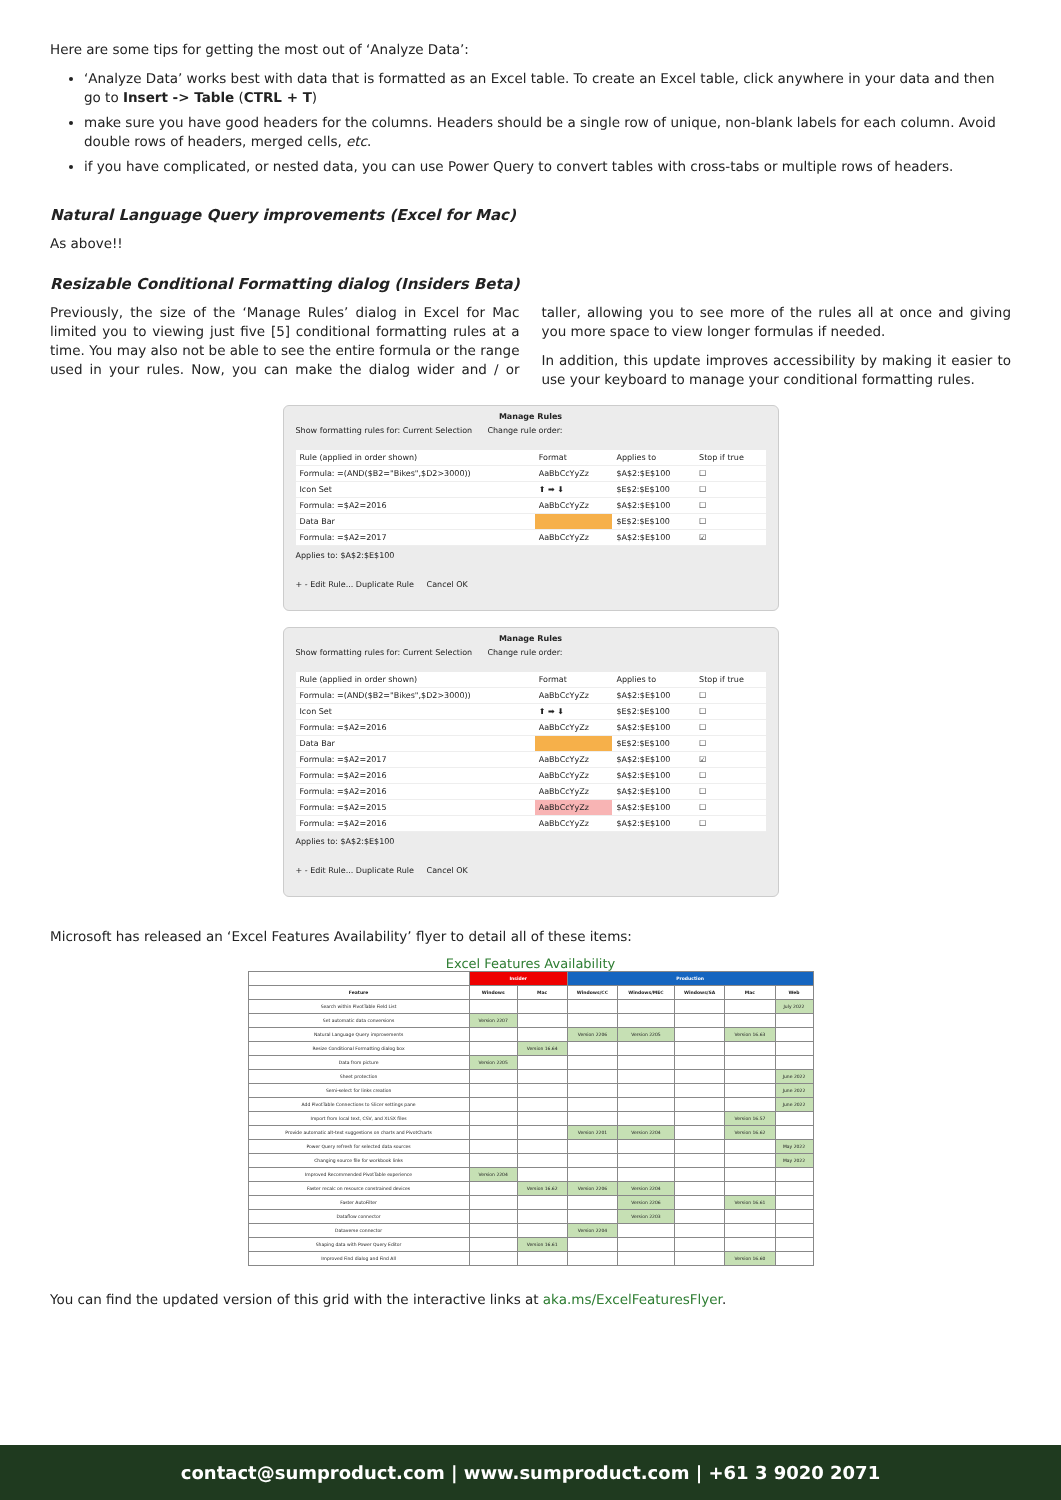Here are some tips for getting the most out of ‘Analyze Data’:
‘Analyze Data’ works best with data that is formatted as an Excel table. To create an Excel table, click anywhere in your data and then go to Insert -> Table (CTRL + T)
make sure you have good headers for the columns. Headers should be a single row of unique, non-blank labels for each column. Avoid double rows of headers, merged cells, etc.
if you have complicated, or nested data, you can use Power Query to convert tables with cross-tabs or multiple rows of headers.
Natural Language Query improvements (Excel for Mac)
As above!!
Resizable Conditional Formatting dialog (Insiders Beta)
Previously, the size of the ‘Manage Rules’ dialog in Excel for Mac limited you to viewing just five [5] conditional formatting rules at a time. You may also not be able to see the entire formula or the range used in your rules. Now, you can make the dialog wider and / or taller, allowing you to see more of the rules all at once and giving you more space to view longer formulas if needed.
In addition, this update improves accessibility by making it easier to use your keyboard to manage your conditional formatting rules.
Manage Rules
Show formatting rules for: Current Selection Change rule order:
| Rule (applied in order shown) | Format | Applies to | Stop if true |
| --- | --- | --- | --- |
| Formula: =(AND($B2="Bikes",$D2>3000)) | AaBbCcYyZz | $A$2:$E$100 | ☐ |
| Icon Set | ⬆ ➡ ⬇ | $E$2:$E$100 | ☐ |
| Formula: =$A2=2016 | AaBbCcYyZz | $A$2:$E$100 | ☐ |
| Data Bar | | $E$2:$E$100 | ☐ |
| Formula: =$A2=2017 | AaBbCcYyZz | $A$2:$E$100 | ☑ |
Applies to: $A$2:$E$100
+ - Edit Rule... Duplicate Rule Cancel OK
Manage Rules
Show formatting rules for: Current Selection Change rule order:
| Rule (applied in order shown) | Format | Applies to | Stop if true |
| --- | --- | --- | --- |
| Formula: =(AND($B2="Bikes",$D2>3000)) | AaBbCcYyZz | $A$2:$E$100 | ☐ |
| Icon Set | ⬆ ➡ ⬇ | $E$2:$E$100 | ☐ |
| Formula: =$A2=2016 | AaBbCcYyZz | $A$2:$E$100 | ☐ |
| Data Bar | | $E$2:$E$100 | ☐ |
| Formula: =$A2=2017 | AaBbCcYyZz | $A$2:$E$100 | ☑ |
| Formula: =$A2=2016 | AaBbCcYyZz | $A$2:$E$100 | ☐ |
| Formula: =$A2=2016 | AaBbCcYyZz | $A$2:$E$100 | ☐ |
| Formula: =$A2=2015 | AaBbCcYyZz | $A$2:$E$100 | ☐ |
| Formula: =$A2=2016 | AaBbCcYyZz | $A$2:$E$100 | ☐ |
Applies to: $A$2:$E$100
+ - Edit Rule... Duplicate Rule Cancel OK
Microsoft has released an ‘Excel Features Availability’ flyer to detail all of these items:
Excel Features Availability
| | Insider | | Production | | | | |
| --- | --- | --- | --- | --- | --- | --- | --- |
| Feature | Windows | Mac | Windows/CC | Windows/MEC | Windows/SA | Mac | Web |
| Search within PivotTable Field List | | | | | | | July 2022 |
| Set automatic data conversions | Version 2207 | | | | | | |
| Natural Language Query improvements | | | Version 2206 | Version 2205 | | Version 16.63 | |
| Resize Conditional Formatting dialog box | | Version 16.64 | | | | | |
| Data from picture | Version 2205 | | | | | | |
| Sheet protection | | | | | | | June 2022 |
| Semi-select for links creation | | | | | | | June 2022 |
| Add PivotTable Connections to Slicer settings pane | | | | | | | June 2022 |
| Import from local text, CSV, and XLSX files | | | | | | Version 16.57 | |
| Provide automatic alt-text suggestions on charts and PivotCharts | | | Version 2201 | Version 2204 | | Version 16.62 | |
| Power Query refresh for selected data sources | | | | | | | May 2022 |
| Changing source file for workbook links | | | | | | | May 2022 |
| Improved Recommended PivotTable experience | Version 2204 | | | | | | |
| Faster recalc on resource constrained devices | | Version 16.62 | Version 2206 | Version 2204 | | | |
| Faster AutoFilter | | | | Version 2206 | | Version 16.61 | |
| Dataflow connector | | | | Version 2203 | | | |
| Dataverse connector | | | Version 2204 | | | | |
| Shaping data with Power Query Editor | | Version 16.61 | | | | | |
| Improved Find dialog and Find All | | | | | | Version 16.60 | |
You can find the updated version of this grid with the interactive links at aka.ms/ExcelFeaturesFlyer.
contact@sumproduct.com | www.sumproduct.com | +61 3 9020 2071